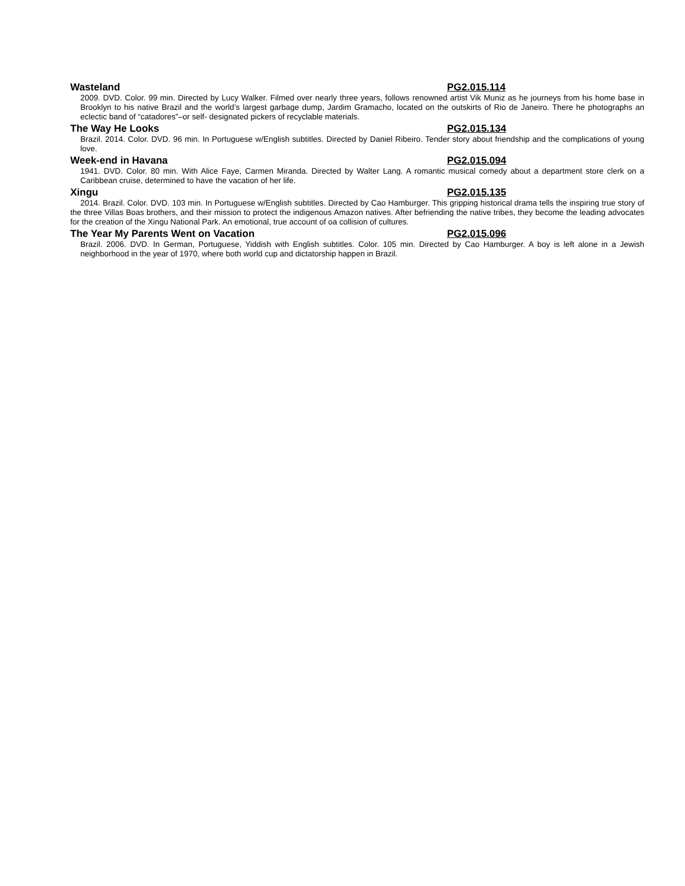Wasteland PG2.015.114
2009. DVD. Color. 99 min. Directed by Lucy Walker. Filmed over nearly three years, follows renowned artist Vik Muniz as he journeys from his home base in Brooklyn to his native Brazil and the world’s largest garbage dump, Jardim Gramacho, located on the outskirts of Rio de Janeiro. There he photographs an eclectic band of “catadores”–or self- designated pickers of recyclable materials.
The Way He Looks PG2.015.134
Brazil. 2014. Color. DVD. 96 min. In Portuguese w/English subtitles. Directed by Daniel Ribeiro. Tender story about friendship and the complications of young love.
Week-end in Havana PG2.015.094
1941. DVD. Color. 80 min. With Alice Faye, Carmen Miranda. Directed by Walter Lang. A romantic musical comedy about a department store clerk on a Caribbean cruise, determined to have the vacation of her life.
Xingu PG2.015.135
2014. Brazil. Color. DVD. 103 min. In Portuguese w/English subtitles. Directed by Cao Hamburger. This gripping historical drama tells the inspiring true story of the three Villas Boas brothers, and their mission to protect the indigenous Amazon natives. After befriending the native tribes, they become the leading advocates for the creation of the Xingu National Park. An emotional, true account of oa collision of cultures.
The Year My Parents Went on Vacation PG2.015.096
Brazil. 2006. DVD. In German, Portuguese, Yiddish with English subtitles. Color. 105 min. Directed by Cao Hamburger. A boy is left alone in a Jewish neighborhood in the year of 1970, where both world cup and dictatorship happen in Brazil.